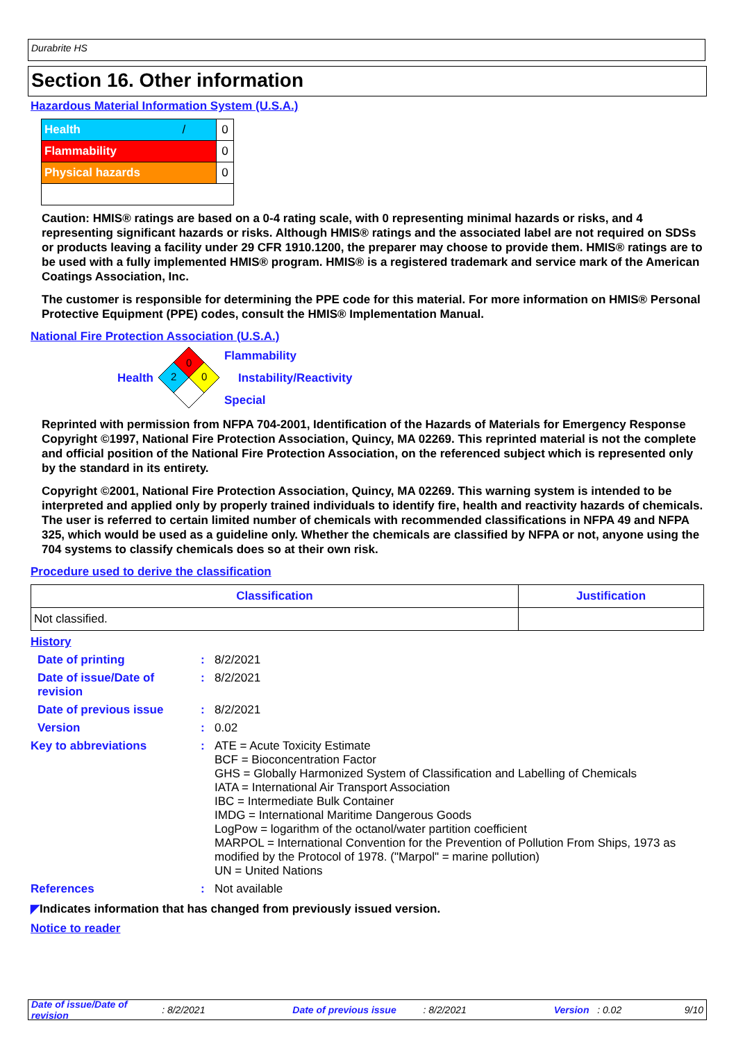Durabrite HS
Section 16. Other information
Hazardous Material Information System (U.S.A.)
| Health / | 0 |
| Flammability | 0 |
| Physical hazards | 0 |
Caution: HMIS® ratings are based on a 0-4 rating scale, with 0 representing minimal hazards or risks, and 4 representing significant hazards or risks. Although HMIS® ratings and the associated label are not required on SDSs or products leaving a facility under 29 CFR 1910.1200, the preparer may choose to provide them. HMIS® ratings are to be used with a fully implemented HMIS® program. HMIS® is a registered trademark and service mark of the American Coatings Association, Inc.
The customer is responsible for determining the PPE code for this material. For more information on HMIS® Personal Protective Equipment (PPE) codes, consult the HMIS® Implementation Manual.
National Fire Protection Association (U.S.A.)
Health
0
2
0
Flammability
Instability/Reactivity
Special
Reprinted with permission from NFPA 704-2001, Identification of the Hazards of Materials for Emergency Response Copyright ©1997, National Fire Protection Association, Quincy, MA 02269. This reprinted material is not the complete and official position of the National Fire Protection Association, on the referenced subject which is represented only by the standard in its entirety.
Copyright ©2001, National Fire Protection Association, Quincy, MA 02269. This warning system is intended to be interpreted and applied only by properly trained individuals to identify fire, health and reactivity hazards of chemicals. The user is referred to certain limited number of chemicals with recommended classifications in NFPA 49 and NFPA 325, which would be used as a guideline only. Whether the chemicals are classified by NFPA or not, anyone using the 704 systems to classify chemicals does so at their own risk.
Procedure used to derive the classification
| Classification | Justification |
| --- | --- |
| Not classified. | |
History
Date of printing
:
8/2/2021
Date of issue/Date of revision
:
8/2/2021
Date of previous issue
:
8/2/2021
Version
:
0.02
Key to abbreviations
:
ATE = Acute Toxicity Estimate
BCF = Bioconcentration Factor
GHS = Globally Harmonized System of Classification and Labelling of Chemicals
IATA = International Air Transport Association
IBC = Intermediate Bulk Container
IMDG = International Maritime Dangerous Goods
LogPow = logarithm of the octanol/water partition coefficient
MARPOL = International Convention for the Prevention of Pollution From Ships, 1973 as modified by the Protocol of 1978. ("Marpol" = marine pollution)
UN = United Nations
References
:
Not available
◤Indicates information that has changed from previously issued version.
Notice to reader
Date of issue/Date of revision: 8/2/2021 Date of previous issue: 8/2/2021 Version : 0.02 9/10